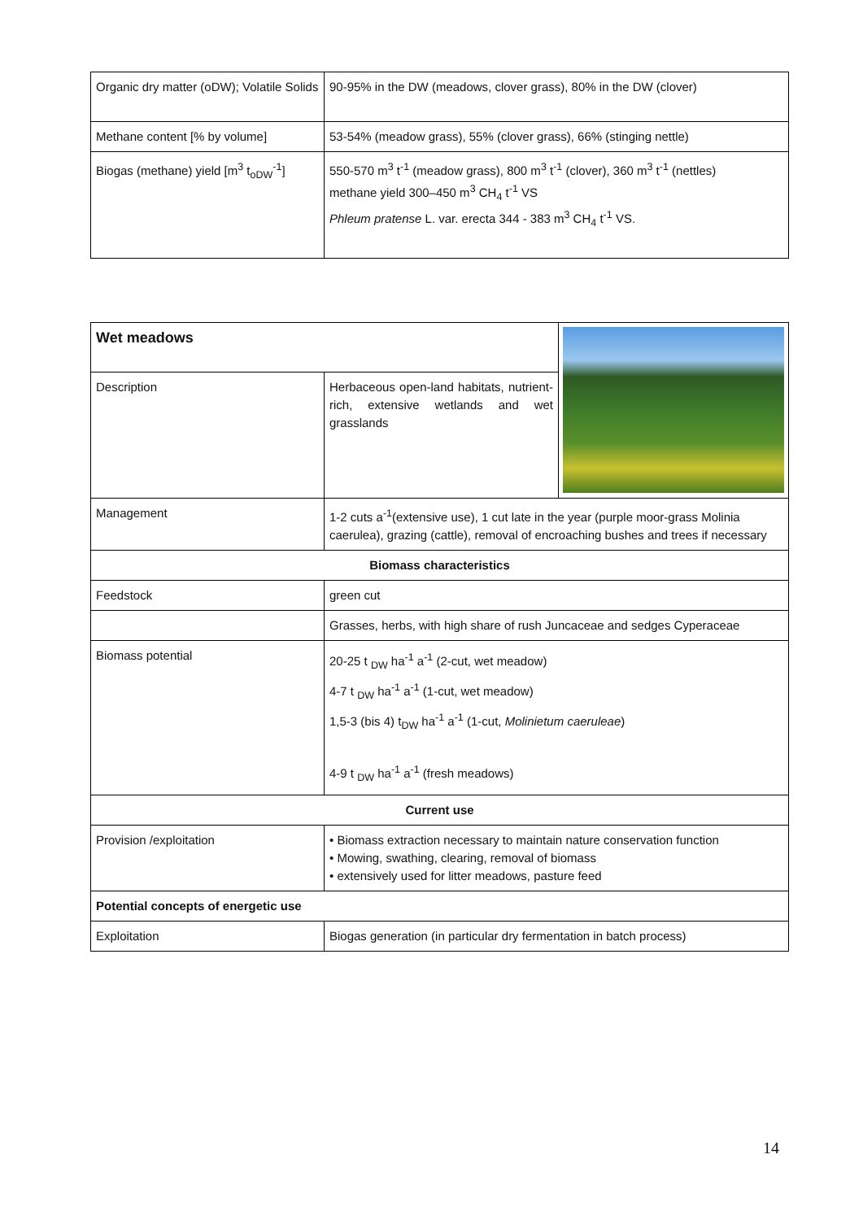| Organic dry matter (oDW); Volatile Solids | 90-95% in the DW (meadows, clover grass), 80% in the DW (clover) |
| Methane content [% by volume] | 53-54% (meadow grass), 55% (clover grass), 66% (stinging nettle) |
| Biogas (methane) yield [m<sup>3</sup> t<sub>oDW</sub><sup>-1</sup>] | 550-570 m<sup>3</sup> t<sup>-1</sup> (meadow grass), 800 m<sup>3</sup> t<sup>-1</sup> (clover), 360 m<sup>3</sup> t<sup>-1</sup> (nettles) methane yield 300–450 m<sup>3</sup> CH<sub>4</sub> t<sup>-1</sup> VS Phleum pratense L. var. erecta 344 - 383 m<sup>3</sup> CH<sub>4</sub> t<sup>-1</sup> VS. |
| Wet meadows | | |
| Description | Herbaceous open-land habitats, nutrient-rich, extensive wetlands and wet grasslands | |
| Management | 1-2 cuts a<sup>-1</sup>(extensive use), 1 cut late in the year (purple moor-grass Molinia caerulea), grazing (cattle), removal of encroaching bushes and trees if necessary | |
| Biomass characteristics | | |
| Feedstock | green cut | |
| | Grasses, herbs, with high share of rush Juncaceae and sedges Cyperaceae | |
| Biomass potential | 20-25 t <sub>DW</sub> ha<sup>-1</sup> a<sup>-1</sup> (2-cut, wet meadow) 4-7 t <sub>DW</sub> ha<sup>-1</sup> a<sup>-1</sup> (1-cut, wet meadow) 1,5-3 (bis 4) t<sub>DW</sub> ha<sup>-1</sup> a<sup>-1</sup> (1-cut, Molinietum caeruleae ) 4-9 t <sub>DW</sub> ha<sup>-1</sup> a<sup>-1</sup> (fresh meadows) | |
| Current use | | |
| Provision /exploitation | • Biomass extraction necessary to maintain nature conservation function • Mowing, swathing, clearing, removal of biomass • extensively used for litter meadows, pasture feed | |
| Potential concepts of energetic use | | |
| Exploitation | Biogas generation (in particular dry fermentation in batch process) | |
14